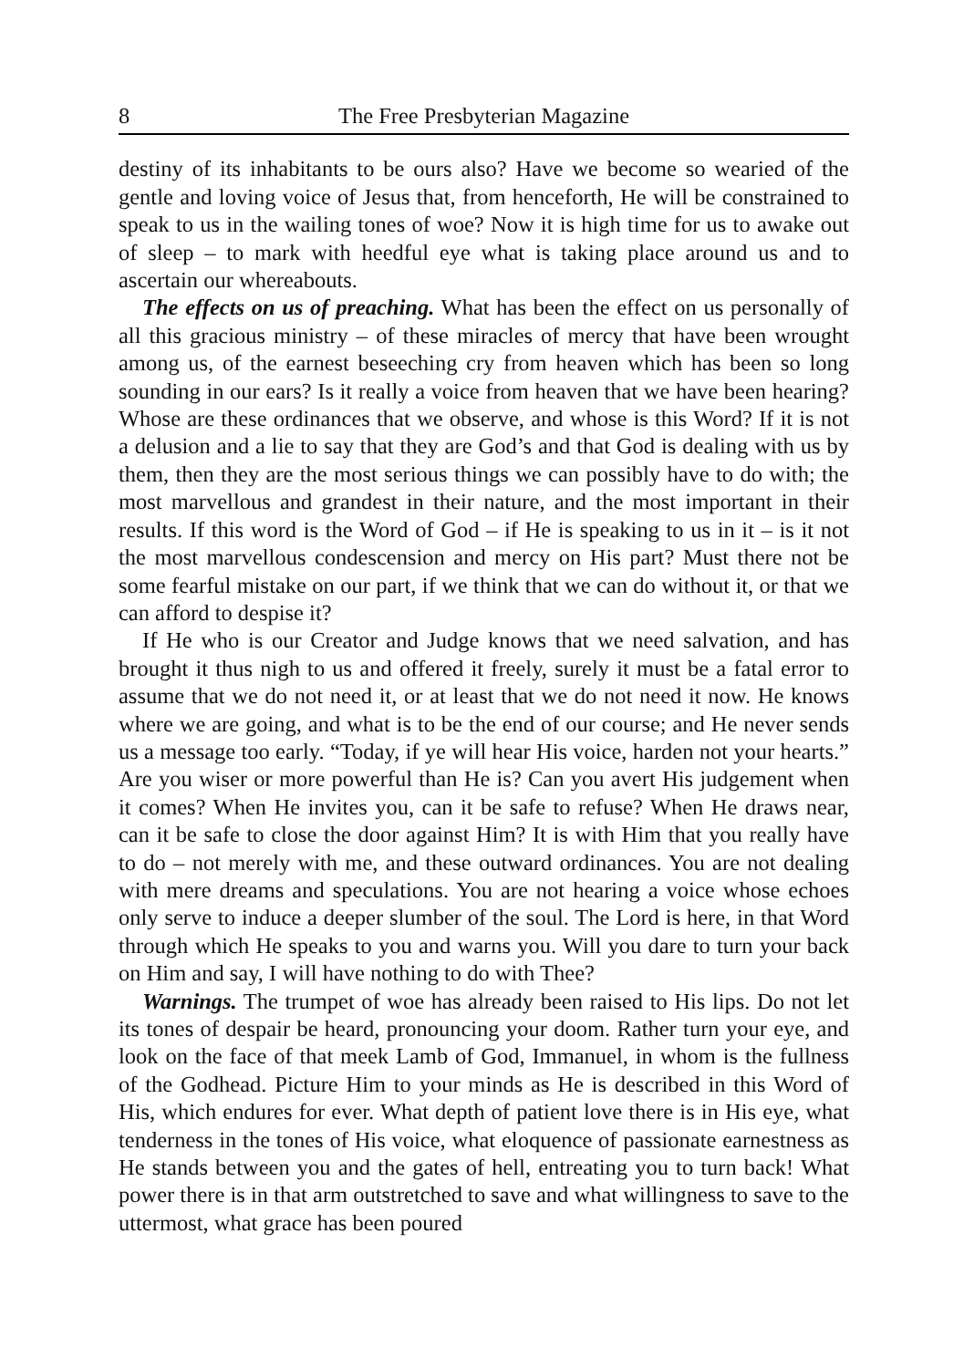8 The Free Presbyterian Magazine
destiny of its inhabitants to be ours also? Have we become so wearied of the gentle and loving voice of Jesus that, from henceforth, He will be constrained to speak to us in the wailing tones of woe? Now it is high time for us to awake out of sleep – to mark with heedful eye what is taking place around us and to ascertain our whereabouts.
The effects on us of preaching. What has been the effect on us personally of all this gracious ministry – of these miracles of mercy that have been wrought among us, of the earnest beseeching cry from heaven which has been so long sounding in our ears? Is it really a voice from heaven that we have been hearing? Whose are these ordinances that we observe, and whose is this Word? If it is not a delusion and a lie to say that they are God’s and that God is dealing with us by them, then they are the most serious things we can possibly have to do with; the most marvellous and grandest in their nature, and the most important in their results. If this word is the Word of God – if He is speaking to us in it – is it not the most marvellous condescension and mercy on His part? Must there not be some fearful mistake on our part, if we think that we can do without it, or that we can afford to despise it?
If He who is our Creator and Judge knows that we need salvation, and has brought it thus nigh to us and offered it freely, surely it must be a fatal error to assume that we do not need it, or at least that we do not need it now. He knows where we are going, and what is to be the end of our course; and He never sends us a message too early. “Today, if ye will hear His voice, harden not your hearts.” Are you wiser or more powerful than He is? Can you avert His judgement when it comes? When He invites you, can it be safe to refuse? When He draws near, can it be safe to close the door against Him? It is with Him that you really have to do – not merely with me, and these outward ordinances. You are not dealing with mere dreams and speculations. You are not hearing a voice whose echoes only serve to induce a deeper slumber of the soul. The Lord is here, in that Word through which He speaks to you and warns you. Will you dare to turn your back on Him and say, I will have nothing to do with Thee?
Warnings. The trumpet of woe has already been raised to His lips. Do not let its tones of despair be heard, pronouncing your doom. Rather turn your eye, and look on the face of that meek Lamb of God, Immanuel, in whom is the fullness of the Godhead. Picture Him to your minds as He is described in this Word of His, which endures for ever. What depth of patient love there is in His eye, what tenderness in the tones of His voice, what eloquence of passionate earnestness as He stands between you and the gates of hell, entreating you to turn back! What power there is in that arm outstretched to save and what willingness to save to the uttermost, what grace has been poured